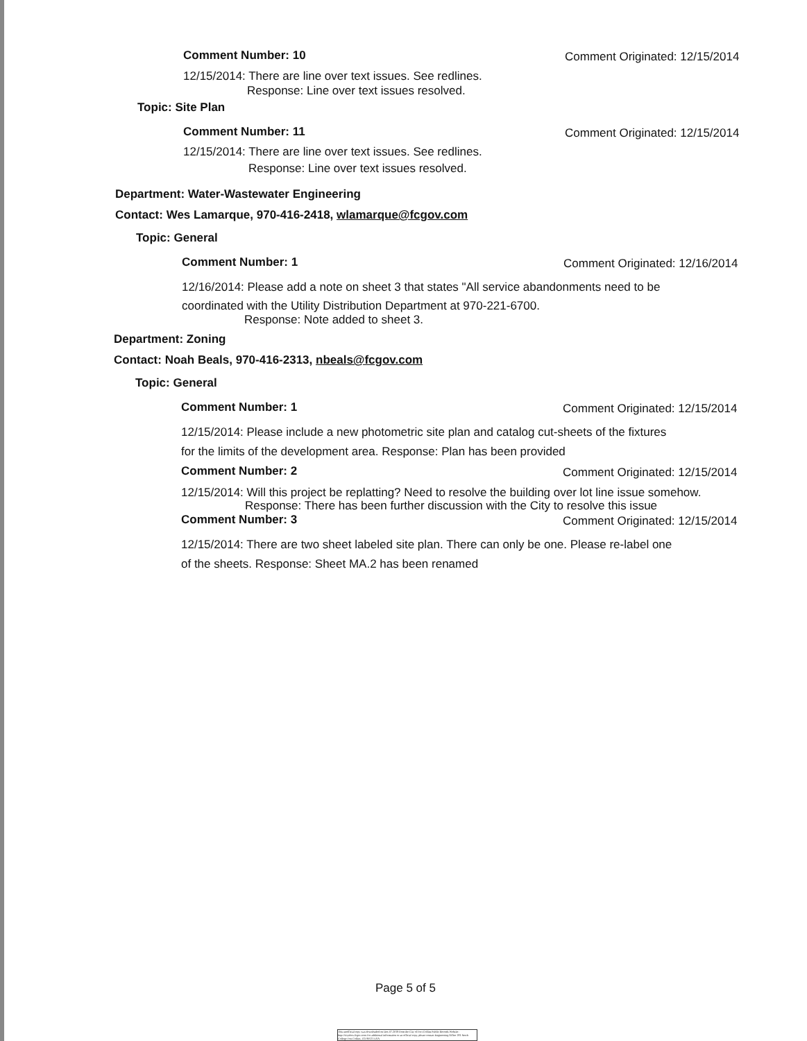Comment Number: 10 Comment Originated: 12/15/2014
12/15/2014: There are line over text issues. See redlines.
Response: Line over text issues resolved.
Topic: Site Plan
Comment Number: 11 Comment Originated: 12/15/2014
12/15/2014: There are line over text issues. See redlines.
Response: Line over text issues resolved.
Department: Water-Wastewater Engineering
Contact: Wes Lamarque, 970-416-2418, wlamarque@fcgov.com
Topic: General
Comment Number: 1 Comment Originated: 12/16/2014
12/16/2014: Please add a note on sheet 3 that states "All service abandonments need to be coordinated with the Utility Distribution Department at 970-221-6700.
Response: Note added to sheet 3.
Department: Zoning
Contact: Noah Beals, 970-416-2313, nbeals@fcgov.com
Topic: General
Comment Number: 1 Comment Originated: 12/15/2014
12/15/2014: Please include a new photometric site plan and catalog cut-sheets of the fixtures for the limits of the development area. Response: Plan has been provided
Comment Number: 2 Comment Originated: 12/15/2014
12/15/2014: Will this project be replatting? Need to resolve the building over lot line issue somehow.
Response: There has been further discussion with the City to resolve this issue
Comment Number: 3 Comment Originated: 12/15/2014
12/15/2014: There are two sheet labeled site plan. There can only be one. Please re-label one of the sheets. Response: Sheet MA.2 has been renamed
Page 5 of 5
This unofficial copy was downloaded on Dec-07-2019 from the City of Fort Collins Public Records Website: http://citydocs.fcgov.com For additional information or an official copy, please contact Engineering Office 281 North College Fort Collins, CO 80521 USA